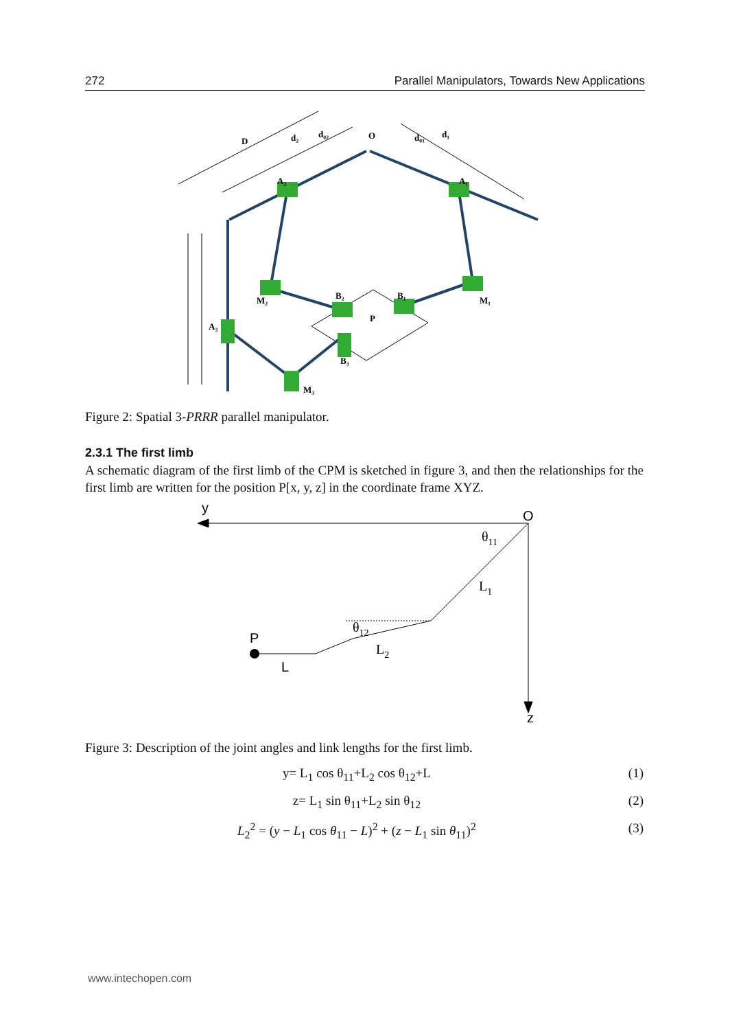272 Parallel Manipulators, Towards New Applications
D
d₂
d₀₂
O
d₀₁
d₁
A₂
A₁
M₂
M₁
B₂
B₁
A₃
B₃
M₃
P
Figure 2: Spatial 3-PRRR parallel manipulator.
2.3.1 The first limb
A schematic diagram of the first limb of the CPM is sketched in figure 3, and then the relationships for the first limb are written for the position P[x, y, z] in the coordinate frame XYZ.
y
O
z
P
L
θ11
L1
θ12
L2
Figure 3: Description of the joint angles and link lengths for the first limb.
y= L<sub>1</sub> cos θ<sub>11</sub>+L<sub>2</sub> cos θ<sub>12</sub>+L (1)
z= L<sub>1</sub> sin θ<sub>11</sub>+L<sub>2</sub> sin θ<sub>12</sub> (2)
L<sub>2</sub><sup>2</sup> = (y − L<sub>1</sub> cos θ<sub>11</sub> − L)<sup>2</sup> + (z − L<sub>1</sub> sin θ<sub>11</sub>)<sup>2</sup> (3)
www.intechopen.com